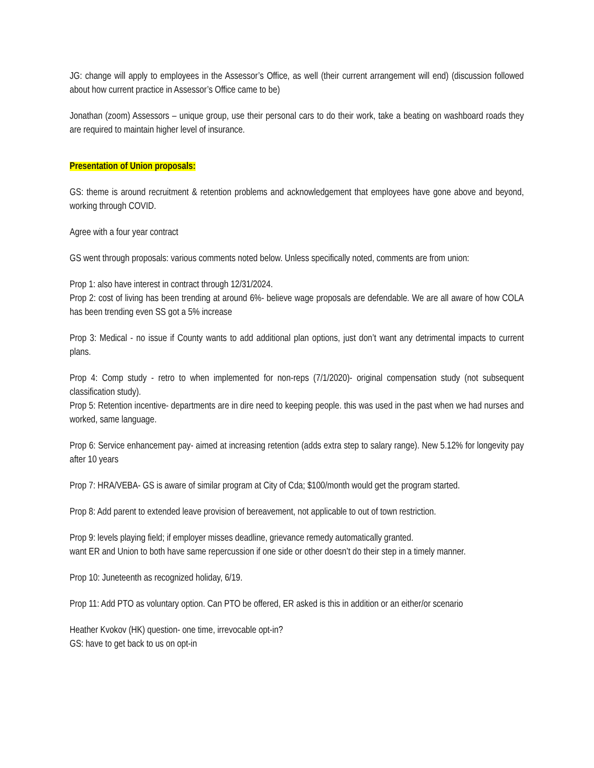JG: change will apply to employees in the Assessor’s Office, as well (their current arrangement will end) (discussion followed about how current practice in Assessor’s Office came to be)
Jonathan (zoom) Assessors – unique group, use their personal cars to do their work, take a beating on washboard roads they are required to maintain higher level of insurance.
Presentation of Union proposals:
GS: theme is around recruitment & retention problems and acknowledgement that employees have gone above and beyond, working through COVID.
Agree with a four year contract
GS went through proposals: various comments noted below. Unless specifically noted, comments are from union:
Prop 1: also have interest in contract through 12/31/2024.
Prop 2: cost of living has been trending at around 6%- believe wage proposals are defendable. We are all aware of how COLA has been trending even SS got a 5% increase
Prop 3: Medical - no issue if County wants to add additional plan options, just don’t want any detrimental impacts to current plans.
Prop 4: Comp study - retro to when implemented for non-reps (7/1/2020)- original compensation study (not subsequent classification study).
Prop 5: Retention incentive- departments are in dire need to keeping people. this was used in the past when we had nurses and worked, same language.
Prop 6: Service enhancement pay- aimed at increasing retention (adds extra step to salary range). New 5.12% for longevity pay after 10 years
Prop 7: HRA/VEBA- GS is aware of similar program at City of Cda; $100/month would get the program started.
Prop 8: Add parent to extended leave provision of bereavement, not applicable to out of town restriction.
Prop 9: levels playing field; if employer misses deadline, grievance remedy automatically granted.
want ER and Union to both have same repercussion if one side or other doesn’t do their step in a timely manner.
Prop 10: Juneteenth as recognized holiday, 6/19.
Prop 11: Add PTO as voluntary option. Can PTO be offered, ER asked is this in addition or an either/or scenario
Heather Kvokov (HK) question- one time, irrevocable opt-in?
GS: have to get back to us on opt-in